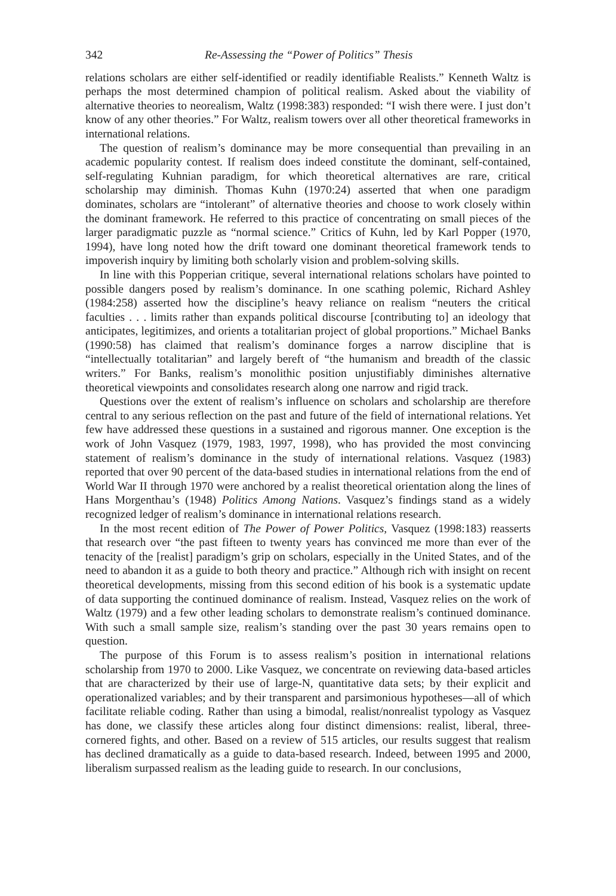342 Re-Assessing the “Power of Politics” Thesis
relations scholars are either self-identified or readily identifiable Realists.” Kenneth Waltz is perhaps the most determined champion of political realism. Asked about the viability of alternative theories to neorealism, Waltz (1998:383) responded: “I wish there were. I just don’t know of any other theories.” For Waltz, realism towers over all other theoretical frameworks in international relations.
The question of realism’s dominance may be more consequential than prevailing in an academic popularity contest. If realism does indeed constitute the dominant, self-contained, self-regulating Kuhnian paradigm, for which theoretical alternatives are rare, critical scholarship may diminish. Thomas Kuhn (1970:24) asserted that when one paradigm dominates, scholars are “intolerant” of alternative theories and choose to work closely within the dominant framework. He referred to this practice of concentrating on small pieces of the larger paradigmatic puzzle as “normal science.” Critics of Kuhn, led by Karl Popper (1970, 1994), have long noted how the drift toward one dominant theoretical framework tends to impoverish inquiry by limiting both scholarly vision and problem-solving skills.
In line with this Popperian critique, several international relations scholars have pointed to possible dangers posed by realism’s dominance. In one scathing polemic, Richard Ashley (1984:258) asserted how the discipline’s heavy reliance on realism “neuters the critical faculties . . . limits rather than expands political discourse [contributing to] an ideology that anticipates, legitimizes, and orients a totalitarian project of global proportions.” Michael Banks (1990:58) has claimed that realism’s dominance forges a narrow discipline that is “intellectually totalitarian” and largely bereft of “the humanism and breadth of the classic writers.” For Banks, realism’s monolithic position unjustifiably diminishes alternative theoretical viewpoints and consolidates research along one narrow and rigid track.
Questions over the extent of realism’s influence on scholars and scholarship are therefore central to any serious reflection on the past and future of the field of international relations. Yet few have addressed these questions in a sustained and rigorous manner. One exception is the work of John Vasquez (1979, 1983, 1997, 1998), who has provided the most convincing statement of realism’s dominance in the study of international relations. Vasquez (1983) reported that over 90 percent of the data-based studies in international relations from the end of World War II through 1970 were anchored by a realist theoretical orientation along the lines of Hans Morgenthau’s (1948) Politics Among Nations. Vasquez’s findings stand as a widely recognized ledger of realism’s dominance in international relations research.
In the most recent edition of The Power of Power Politics, Vasquez (1998:183) reasserts that research over “the past fifteen to twenty years has convinced me more than ever of the tenacity of the [realist] paradigm’s grip on scholars, especially in the United States, and of the need to abandon it as a guide to both theory and practice.” Although rich with insight on recent theoretical developments, missing from this second edition of his book is a systematic update of data supporting the continued dominance of realism. Instead, Vasquez relies on the work of Waltz (1979) and a few other leading scholars to demonstrate realism’s continued dominance. With such a small sample size, realism’s standing over the past 30 years remains open to question.
The purpose of this Forum is to assess realism’s position in international relations scholarship from 1970 to 2000. Like Vasquez, we concentrate on reviewing data-based articles that are characterized by their use of large-N, quantitative data sets; by their explicit and operationalized variables; and by their transparent and parsimonious hypotheses—all of which facilitate reliable coding. Rather than using a bimodal, realist/nonrealist typology as Vasquez has done, we classify these articles along four distinct dimensions: realist, liberal, three-cornered fights, and other. Based on a review of 515 articles, our results suggest that realism has declined dramatically as a guide to data-based research. Indeed, between 1995 and 2000, liberalism surpassed realism as the leading guide to research. In our conclusions,